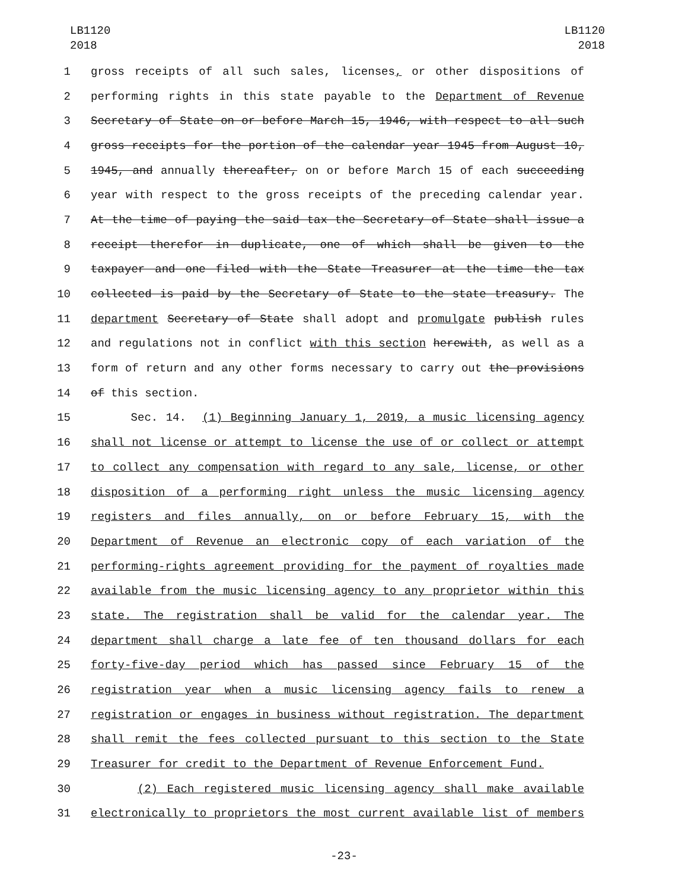LB1120
2018
LB1120
2018
1 gross receipts of all such sales, licenses, or other dispositions of
2 performing rights in this state payable to the Department of Revenue
3 Secretary of State on or before March 15, 1946, with respect to all such
4 gross receipts for the portion of the calendar year 1945 from August 10,
5 1945, and annually thereafter, on or before March 15 of each succeeding
6 year with respect to the gross receipts of the preceding calendar year.
7 At the time of paying the said tax the Secretary of State shall issue a
8 receipt therefor in duplicate, one of which shall be given to the
9 taxpayer and one filed with the State Treasurer at the time the tax
10 collected is paid by the Secretary of State to the state treasury. The
11 department Secretary of State shall adopt and promulgate publish rules
12 and regulations not in conflict with this section herewith, as well as a
13 form of return and any other forms necessary to carry out the provisions
14 of this section.
15 Sec. 14. (1) Beginning January 1, 2019, a music licensing agency
16 shall not license or attempt to license the use of or collect or attempt
17 to collect any compensation with regard to any sale, license, or other
18 disposition of a performing right unless the music licensing agency
19 registers and files annually, on or before February 15, with the
20 Department of Revenue an electronic copy of each variation of the
21 performing-rights agreement providing for the payment of royalties made
22 available from the music licensing agency to any proprietor within this
23 state. The registration shall be valid for the calendar year. The
24 department shall charge a late fee of ten thousand dollars for each
25 forty-five-day period which has passed since February 15 of the
26 registration year when a music licensing agency fails to renew a
27 registration or engages in business without registration. The department
28 shall remit the fees collected pursuant to this section to the State
29 Treasurer for credit to the Department of Revenue Enforcement Fund.
30 (2) Each registered music licensing agency shall make available
31 electronically to proprietors the most current available list of members
-23-